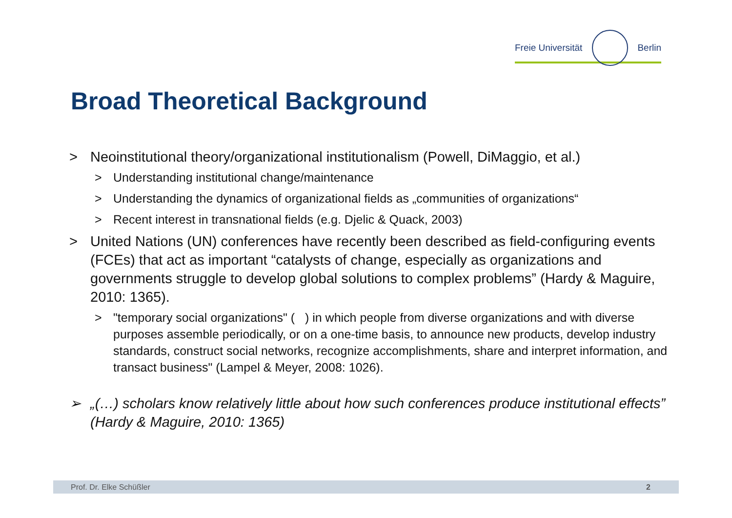Freie Universität Berlin
Broad Theoretical Background
> Neoinstitutional theory/organizational institutionalism (Powell, DiMaggio, et al.)
> Understanding institutional change/maintenance
> Understanding the dynamics of organizational fields as „communities of organizations“
> Recent interest in transnational fields (e.g. Djelic & Quack, 2003)
> United Nations (UN) conferences have recently been described as field-configuring events (FCEs) that act as important “catalysts of change, especially as organizations and governments struggle to develop global solutions to complex problems” (Hardy & Maguire, 2010: 1365).
> "temporary social organizations" ( ) in which people from diverse organizations and with diverse purposes assemble periodically, or on a one-time basis, to announce new products, develop industry standards, construct social networks, recognize accomplishments, share and interpret information, and transact business" (Lampel & Meyer, 2008: 1026).
➢ „(…) scholars know relatively little about how such conferences produce institutional effects” (Hardy & Maguire, 2010: 1365)
Prof. Dr. Elke Schüßler 2